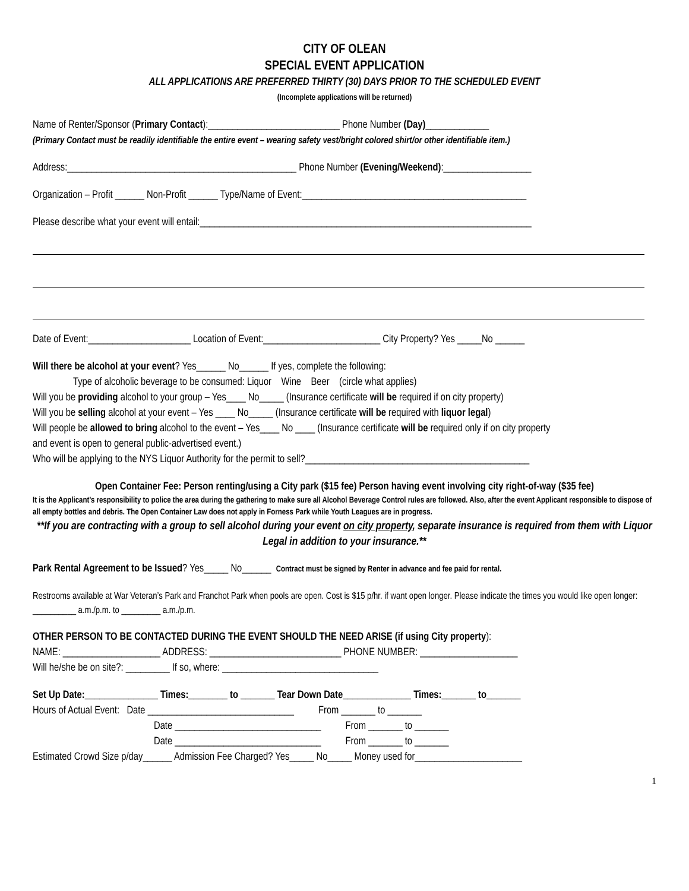CITY OF OLEAN
SPECIAL EVENT APPLICATION
ALL APPLICATIONS ARE PREFERRED THIRTY (30) DAYS PRIOR TO THE SCHEDULED EVENT
(Incomplete applications will be returned)
Name of Renter/Sponsor (Primary Contact):___________________________ Phone Number (Day)_____________
(Primary Contact must be readily identifiable the entire event – wearing safety vest/bright colored shirt/or other identifiable item.)
Address:_______________________________________________ Phone Number (Evening/Weekend):__________________
Organization – Profit ______ Non-Profit ______ Type/Name of Event:______________________________________________
Please describe what your event will entail:____________________________________________________________________
Date of Event:_____________________ Location of Event:________________________ City Property? Yes _____No ______
Will there be alcohol at your event? Yes______ No______ If yes, complete the following:
Type of alcoholic beverage to be consumed: Liquor Wine Beer (circle what applies)
Will you be providing alcohol to your group – Yes____ No_____ (Insurance certificate will be required if on city property)
Will you be selling alcohol at your event – Yes ____ No_____ (Insurance certificate will be required with liquor legal)
Will people be allowed to bring alcohol to the event – Yes____ No ____ (Insurance certificate will be required only if on city property
and event is open to general public-advertised event.)
Who will be applying to the NYS Liquor Authority for the permit to sell?______________________________________________
Open Container Fee: Person renting/using a City park ($15 fee) Person having event involving city right-of-way ($35 fee)
It is the Applicant’s responsibility to police the area during the gathering to make sure all Alcohol Beverage Control rules are followed. Also, after the event Applicant responsible to dispose of all empty bottles and debris. The Open Container Law does not apply in Forness Park while Youth Leagues are in progress.
**If you are contracting with a group to sell alcohol during your event on city property, separate insurance is required from them with Liquor Legal in addition to your insurance.**
Park Rental Agreement to be Issued? Yes_____ No______ Contract must be signed by Renter in advance and fee paid for rental.
Restrooms available at War Veteran’s Park and Franchot Park when pools are open. Cost is $15 p/hr. if want open longer. Please indicate the times you would like open longer: __________ a.m./p.m. to _________ a.m./p.m.
OTHER PERSON TO BE CONTACTED DURING THE EVENT SHOULD THE NEED ARISE (if using City property):
NAME: ____________________ ADDRESS: ___________________________ PHONE NUMBER: ____________________
Will he/she be on site?: _________ If so, where: ________________________________
Set Up Date:_______________ Times:________ to _______ Tear Down Date______________ Times:_______ to_______
Hours of Actual Event: Date ______________________________ From _______ to _______
Date ______________________________ From _______ to _______
Date ______________________________ From _______ to _______
Estimated Crowd Size p/day______ Admission Fee Charged? Yes_____ No_____ Money used for______________________
1